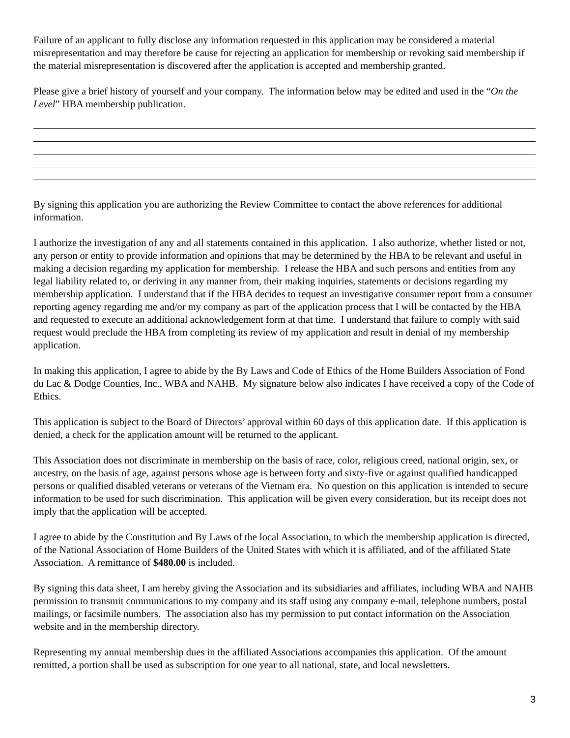Failure of an applicant to fully disclose any information requested in this application may be considered a material misrepresentation and may therefore be cause for rejecting an application for membership or revoking said membership if the material misrepresentation is discovered after the application is accepted and membership granted.
Please give a brief history of yourself and your company. The information below may be edited and used in the “On the Level” HBA membership publication.
By signing this application you are authorizing the Review Committee to contact the above references for additional information.
I authorize the investigation of any and all statements contained in this application. I also authorize, whether listed or not, any person or entity to provide information and opinions that may be determined by the HBA to be relevant and useful in making a decision regarding my application for membership. I release the HBA and such persons and entities from any legal liability related to, or deriving in any manner from, their making inquiries, statements or decisions regarding my membership application. I understand that if the HBA decides to request an investigative consumer report from a consumer reporting agency regarding me and/or my company as part of the application process that I will be contacted by the HBA and requested to execute an additional acknowledgement form at that time. I understand that failure to comply with said request would preclude the HBA from completing its review of my application and result in denial of my membership application.
In making this application, I agree to abide by the By Laws and Code of Ethics of the Home Builders Association of Fond du Lac & Dodge Counties, Inc., WBA and NAHB. My signature below also indicates I have received a copy of the Code of Ethics.
This application is subject to the Board of Directors’ approval within 60 days of this application date. If this application is denied, a check for the application amount will be returned to the applicant.
This Association does not discriminate in membership on the basis of race, color, religious creed, national origin, sex, or ancestry, on the basis of age, against persons whose age is between forty and sixty-five or against qualified handicapped persons or qualified disabled veterans or veterans of the Vietnam era. No question on this application is intended to secure information to be used for such discrimination. This application will be given every consideration, but its receipt does not imply that the application will be accepted.
I agree to abide by the Constitution and By Laws of the local Association, to which the membership application is directed, of the National Association of Home Builders of the United States with which it is affiliated, and of the affiliated State Association. A remittance of $480.00 is included.
By signing this data sheet, I am hereby giving the Association and its subsidiaries and affiliates, including WBA and NAHB permission to transmit communications to my company and its staff using any company e-mail, telephone numbers, postal mailings, or facsimile numbers. The association also has my permission to put contact information on the Association website and in the membership directory.
Representing my annual membership dues in the affiliated Associations accompanies this application. Of the amount remitted, a portion shall be used as subscription for one year to all national, state, and local newsletters.
3